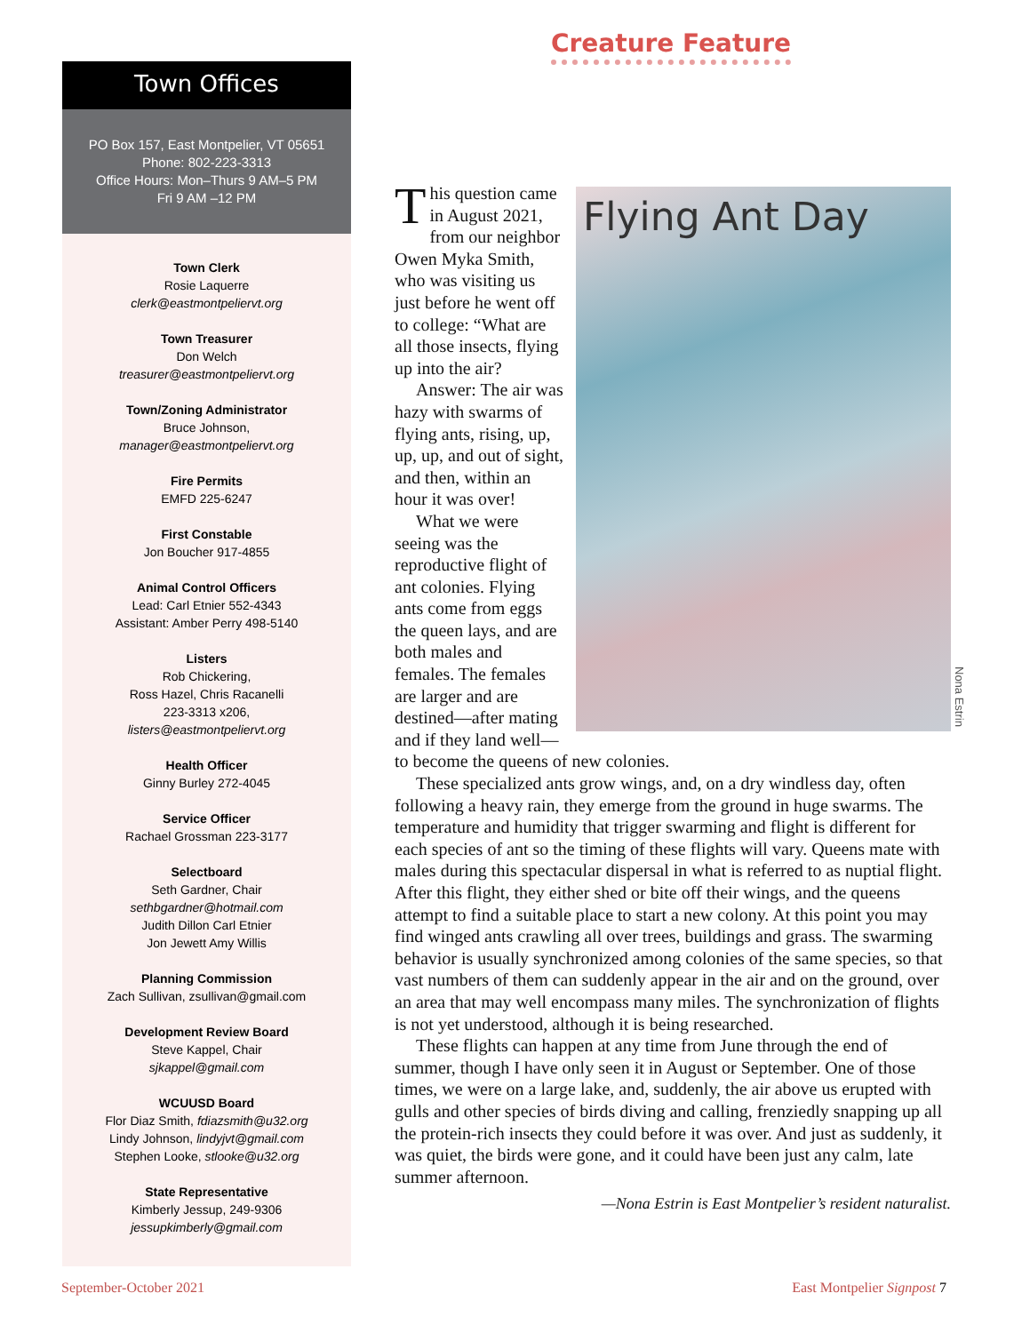Town Offices
PO Box 157, East Montpelier, VT 05651
Phone: 802-223-3313
Office Hours: Mon–Thurs 9 AM–5 PM
Fri 9 AM –12 PM
Town Clerk
Rosie Laquerre
clerk@eastmontpeliervt.org
Town Treasurer
Don Welch
treasurer@eastmontpeliervt.org
Town/Zoning Administrator
Bruce Johnson,
manager@eastmontpeliervt.org
Fire Permits
EMFD 225-6247
First Constable
Jon Boucher 917-4855
Animal Control Officers
Lead: Carl Etnier 552-4343
Assistant: Amber Perry 498-5140
Listers
Rob Chickering,
Ross Hazel, Chris Racanelli
223-3313 x206,
listers@eastmontpeliervt.org
Health Officer
Ginny Burley 272-4045
Service Officer
Rachael Grossman 223-3177
Selectboard
Seth Gardner, Chair
sethbgardner@hotmail.com
Judith Dillon Carl Etnier
Jon Jewett Amy Willis
Planning Commission
Zach Sullivan, zsullivan@gmail.com
Development Review Board
Steve Kappel, Chair
sjkappel@gmail.com
WCUUSD Board
Flor Diaz Smith, fdiazsmith@u32.org
Lindy Johnson, lindyjvt@gmail.com
Stephen Looke, stlooke@u32.org
State Representative
Kimberly Jessup, 249-9306
jessupkimberly@gmail.com
Creature Feature
Flying Ant Day
This question came in August 2021, from our neighbor Owen Myka Smith, who was visiting us just before he went off to college: “What are all those insects, flying up into the air?
Answer: The air was hazy with swarms of flying ants, rising, up, up, up, and out of sight, and then, within an hour it was over!
What we were seeing was the reproductive flight of ant colonies. Flying ants come from eggs the queen lays, and are both males and females. The females are larger and are destined—after mating and if they land well—to become the queens of new colonies.
These specialized ants grow wings, and, on a dry windless day, often following a heavy rain, they emerge from the ground in huge swarms. The temperature and humidity that trigger swarming and flight is different for each species of ant so the timing of these flights will vary. Queens mate with males during this spectacular dispersal in what is referred to as nuptial flight. After this flight, they either shed or bite off their wings, and the queens attempt to find a suitable place to start a new colony. At this point you may find winged ants crawling all over trees, buildings and grass. The swarming behavior is usually synchronized among colonies of the same species, so that vast numbers of them can suddenly appear in the air and on the ground, over an area that may well encompass many miles. The synchronization of flights is not yet understood, although it is being researched.
These flights can happen at any time from June through the end of summer, though I have only seen it in August or September. One of those times, we were on a large lake, and, suddenly, the air above us erupted with gulls and other species of birds diving and calling, frenziedly snapping up all the protein-rich insects they could before it was over. And just as suddenly, it was quiet, the birds were gone, and it could have been just any calm, late summer afternoon.
—Nona Estrin is East Montpelier’s resident naturalist.
Nona Estrin
September-October 2021 East Montpelier Signpost 7